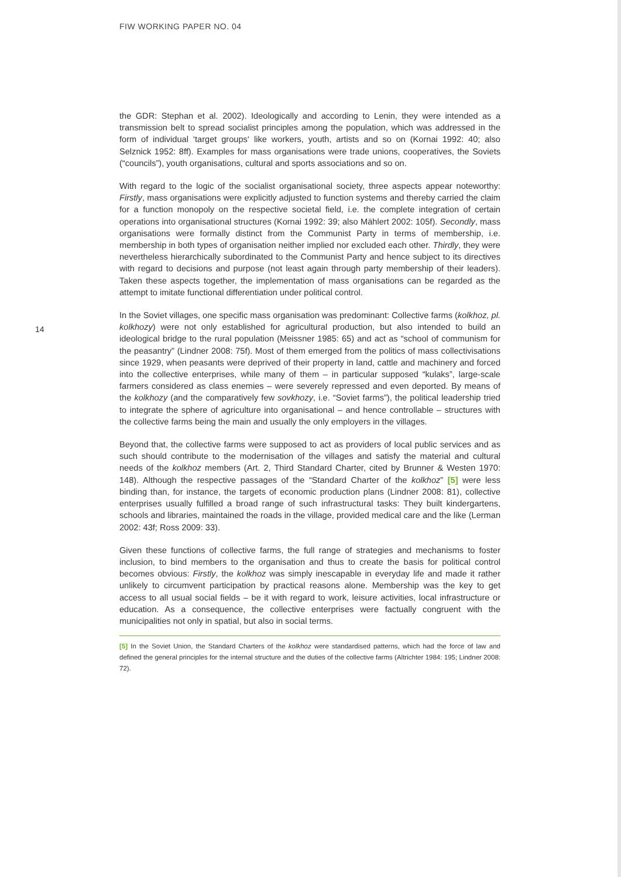FIW WORKING PAPER NO. 04
14
the GDR: Stephan et al. 2002). Ideologically and according to Lenin, they were intended as a transmission belt to spread socialist principles among the population, which was addressed in the form of individual ‘target groups‘ like workers, youth, artists and so on (Kornai 1992: 40; also Selznick 1952: 8ff). Examples for mass organisations were trade unions, cooperatives, the Soviets (“councils”), youth organisations, cultural and sports associations and so on.
With regard to the logic of the socialist organisational society, three aspects appear noteworthy: Firstly, mass organisations were explicitly adjusted to function systems and thereby carried the claim for a function monopoly on the respective societal field, i.e. the complete integration of certain operations into organisational structures (Kornai 1992: 39; also Mählert 2002: 105f). Secondly, mass organisations were formally distinct from the Communist Party in terms of membership, i.e. membership in both types of organisation neither implied nor excluded each other. Thirdly, they were nevertheless hierarchically subordinated to the Communist Party and hence subject to its directives with regard to decisions and purpose (not least again through party membership of their leaders). Taken these aspects together, the implementation of mass organisations can be regarded as the attempt to imitate functional differentiation under political control.
In the Soviet villages, one specific mass organisation was predominant: Collective farms (kolkhoz, pl. kolkhozy) were not only established for agricultural production, but also intended to build an ideological bridge to the rural population (Meissner 1985: 65) and act as “school of communism for the peasantry” (Lindner 2008: 75f). Most of them emerged from the politics of mass collectivisations since 1929, when peasants were deprived of their property in land, cattle and machinery and forced into the collective enterprises, while many of them – in particular supposed “kulaks”, large-scale farmers considered as class enemies – were severely repressed and even deported. By means of the kolkhozy (and the comparatively few sovkhozy, i.e. “Soviet farms”), the political leadership tried to integrate the sphere of agriculture into organisational – and hence controllable – structures with the collective farms being the main and usually the only employers in the villages.
Beyond that, the collective farms were supposed to act as providers of local public services and as such should contribute to the modernisation of the villages and satisfy the material and cultural needs of the kolkhoz members (Art. 2, Third Standard Charter, cited by Brunner & Westen 1970: 148). Although the respective passages of the “Standard Charter of the kolkhoz” [5] were less binding than, for instance, the targets of economic production plans (Lindner 2008: 81), collective enterprises usually fulfilled a broad range of such infrastructural tasks: They built kindergartens, schools and libraries, maintained the roads in the village, provided medical care and the like (Lerman 2002: 43f; Ross 2009: 33).
Given these functions of collective farms, the full range of strategies and mechanisms to foster inclusion, to bind members to the organisation and thus to create the basis for political control becomes obvious: Firstly, the kolkhoz was simply inescapable in everyday life and made it rather unlikely to circumvent participation by practical reasons alone. Membership was the key to get access to all usual social fields – be it with regard to work, leisure activities, local infrastructure or education. As a consequence, the collective enterprises were factually congruent with the municipalities not only in spatial, but also in social terms.
[5] In the Soviet Union, the Standard Charters of the kolkhoz were standardised patterns, which had the force of law and defined the general principles for the internal structure and the duties of the collective farms (Altrichter 1984: 195; Lindner 2008: 72).